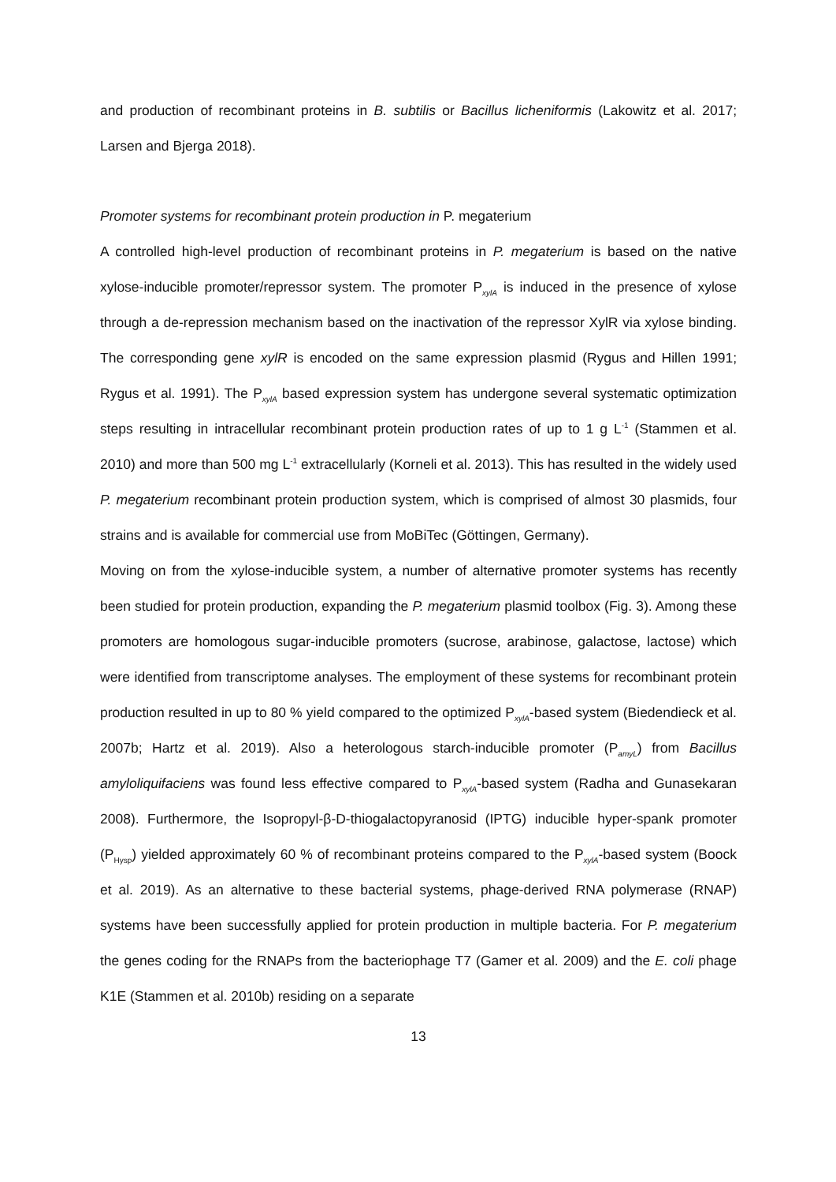and production of recombinant proteins in B. subtilis or Bacillus licheniformis (Lakowitz et al. 2017; Larsen and Bjerga 2018).
Promoter systems for recombinant protein production in P. megaterium
A controlled high-level production of recombinant proteins in P. megaterium is based on the native xylose-inducible promoter/repressor system. The promoter P<sub>xylA</sub> is induced in the presence of xylose through a de-repression mechanism based on the inactivation of the repressor XylR via xylose binding. The corresponding gene xylR is encoded on the same expression plasmid (Rygus and Hillen 1991; Rygus et al. 1991). The P<sub>xylA</sub> based expression system has undergone several systematic optimization steps resulting in intracellular recombinant protein production rates of up to 1 g L<sup>-1</sup> (Stammen et al. 2010) and more than 500 mg L<sup>-1</sup> extracellularly (Korneli et al. 2013). This has resulted in the widely used P. megaterium recombinant protein production system, which is comprised of almost 30 plasmids, four strains and is available for commercial use from MoBiTec (Göttingen, Germany).
Moving on from the xylose-inducible system, a number of alternative promoter systems has recently been studied for protein production, expanding the P. megaterium plasmid toolbox (Fig. 3). Among these promoters are homologous sugar-inducible promoters (sucrose, arabinose, galactose, lactose) which were identified from transcriptome analyses. The employment of these systems for recombinant protein production resulted in up to 80 % yield compared to the optimized P<sub>xylA</sub>-based system (Biedendieck et al. 2007b; Hartz et al. 2019). Also a heterologous starch-inducible promoter (P<sub>amyL</sub>) from Bacillus amyloliquifaciens was found less effective compared to P<sub>xylA</sub>-based system (Radha and Gunasekaran 2008). Furthermore, the Isopropyl-β-D-thiogalactopyranosid (IPTG) inducible hyper-spank promoter (P<sub>Hysp</sub>) yielded approximately 60 % of recombinant proteins compared to the P<sub>xylA</sub>-based system (Boock et al. 2019). As an alternative to these bacterial systems, phage-derived RNA polymerase (RNAP) systems have been successfully applied for protein production in multiple bacteria. For P. megaterium the genes coding for the RNAPs from the bacteriophage T7 (Gamer et al. 2009) and the E. coli phage K1E (Stammen et al. 2010b) residing on a separate
13